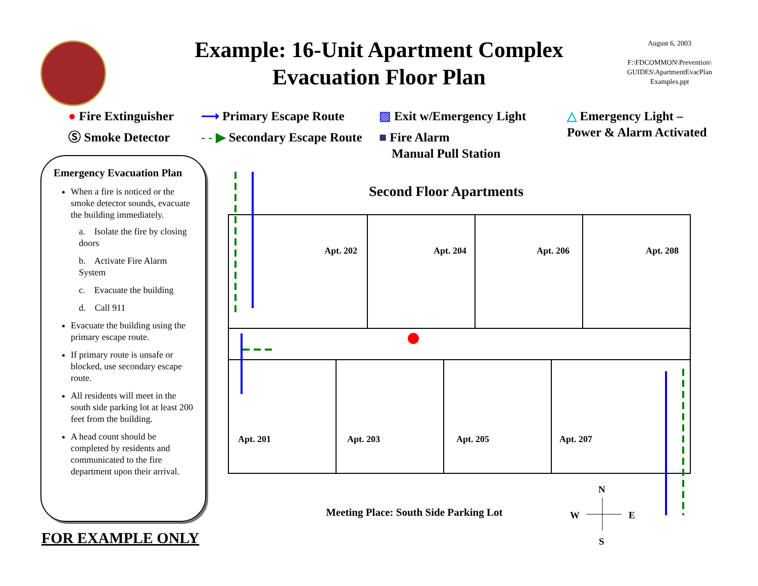Example: 16-Unit Apartment Complex
Evacuation Floor Plan
August 6, 2003
F:\FDCOMMON\Prevention\
GUIDES\ApartmentEvacPlan
Examples.ppt
● Fire Extinguisher
Ⓢ Smoke Detector
⟶ Primary Escape Route
- - ▶ Secondary Escape Route
▨ Exit w/Emergency Light
■ Fire Alarm
Manual Pull Station
△ Emergency Light –
Power & Alarm Activated
Emergency Evacuation Plan
When a fire is noticed or the smoke detector sounds, evacuate the building immediately.
a. Isolate the fire by closing doors
b. Activate Fire Alarm System
c. Evacuate the building
d. Call 911
Evacuate the building using the primary escape route.
If primary route is unsafe or blocked, use secondary escape route.
All residents will meet in the south side parking lot at least 200 feet from the building.
A head count should be completed by residents and communicated to the fire department upon their arrival.
FOR EXAMPLE ONLY
Second Floor Apartments
Apt. 202
Apt. 204
Apt. 206
Apt. 208
Apt. 201
Apt. 203
Apt. 205
Apt. 207
Meeting Place: South Side Parking Lot
N
W
E
S